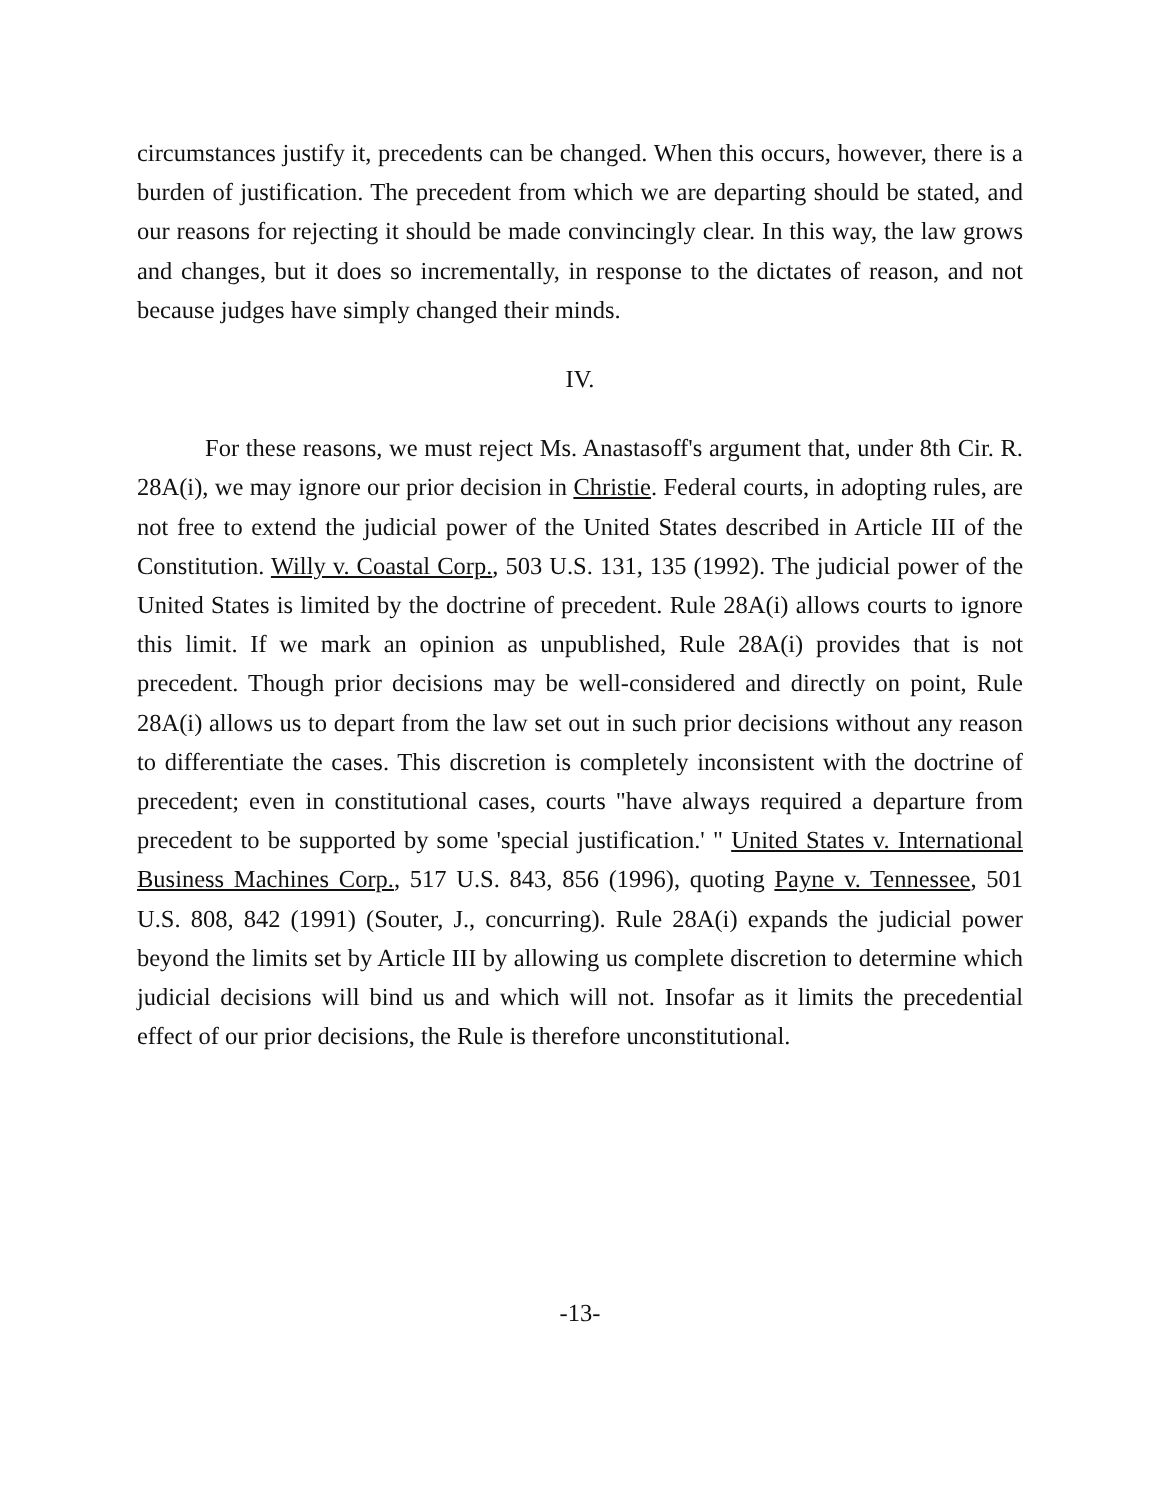circumstances justify it, precedents can be changed. When this occurs, however, there is a burden of justification. The precedent from which we are departing should be stated, and our reasons for rejecting it should be made convincingly clear. In this way, the law grows and changes, but it does so incrementally, in response to the dictates of reason, and not because judges have simply changed their minds.
IV.
For these reasons, we must reject Ms. Anastasoff's argument that, under 8th Cir. R. 28A(i), we may ignore our prior decision in Christie. Federal courts, in adopting rules, are not free to extend the judicial power of the United States described in Article III of the Constitution. Willy v. Coastal Corp., 503 U.S. 131, 135 (1992). The judicial power of the United States is limited by the doctrine of precedent. Rule 28A(i) allows courts to ignore this limit. If we mark an opinion as unpublished, Rule 28A(i) provides that is not precedent. Though prior decisions may be well-considered and directly on point, Rule 28A(i) allows us to depart from the law set out in such prior decisions without any reason to differentiate the cases. This discretion is completely inconsistent with the doctrine of precedent; even in constitutional cases, courts "have always required a departure from precedent to be supported by some 'special justification.' " United States v. International Business Machines Corp., 517 U.S. 843, 856 (1996), quoting Payne v. Tennessee, 501 U.S. 808, 842 (1991) (Souter, J., concurring). Rule 28A(i) expands the judicial power beyond the limits set by Article III by allowing us complete discretion to determine which judicial decisions will bind us and which will not. Insofar as it limits the precedential effect of our prior decisions, the Rule is therefore unconstitutional.
-13-